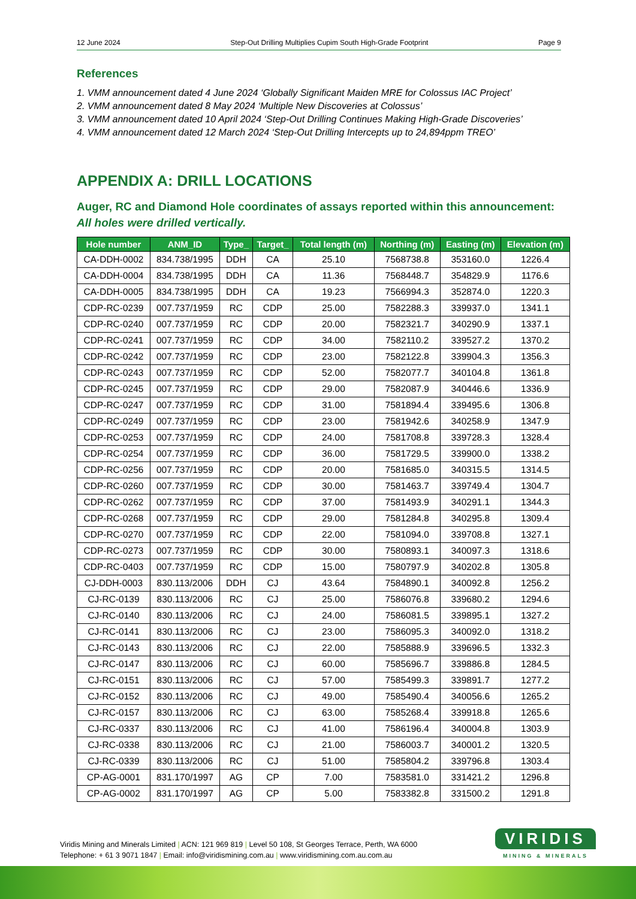12 June 2024 Step-Out Drilling Multiplies Cupim South High-Grade Footprint Page 9
References
1. VMM announcement dated 4 June 2024 ‘Globally Significant Maiden MRE for Colossus IAC Project’
2. VMM announcement dated 8 May 2024 ‘Multiple New Discoveries at Colossus’
3. VMM announcement dated 10 April 2024 ‘Step-Out Drilling Continues Making High-Grade Discoveries’
4. VMM announcement dated 12 March 2024 ‘Step-Out Drilling Intercepts up to 24,894ppm TREO’
APPENDIX A: DRILL LOCATIONS
Auger, RC and Diamond Hole coordinates of assays reported within this announcement:
All holes were drilled vertically.
| Hole number | ANM_ID | Type_ | Target_ | Total length (m) | Northing (m) | Easting (m) | Elevation (m) |
| --- | --- | --- | --- | --- | --- | --- | --- |
| CA-DDH-0002 | 834.738/1995 | DDH | CA | 25.10 | 7568738.8 | 353160.0 | 1226.4 |
| CA-DDH-0004 | 834.738/1995 | DDH | CA | 11.36 | 7568448.7 | 354829.9 | 1176.6 |
| CA-DDH-0005 | 834.738/1995 | DDH | CA | 19.23 | 7566994.3 | 352874.0 | 1220.3 |
| CDP-RC-0239 | 007.737/1959 | RC | CDP | 25.00 | 7582288.3 | 339937.0 | 1341.1 |
| CDP-RC-0240 | 007.737/1959 | RC | CDP | 20.00 | 7582321.7 | 340290.9 | 1337.1 |
| CDP-RC-0241 | 007.737/1959 | RC | CDP | 34.00 | 7582110.2 | 339527.2 | 1370.2 |
| CDP-RC-0242 | 007.737/1959 | RC | CDP | 23.00 | 7582122.8 | 339904.3 | 1356.3 |
| CDP-RC-0243 | 007.737/1959 | RC | CDP | 52.00 | 7582077.7 | 340104.8 | 1361.8 |
| CDP-RC-0245 | 007.737/1959 | RC | CDP | 29.00 | 7582087.9 | 340446.6 | 1336.9 |
| CDP-RC-0247 | 007.737/1959 | RC | CDP | 31.00 | 7581894.4 | 339495.6 | 1306.8 |
| CDP-RC-0249 | 007.737/1959 | RC | CDP | 23.00 | 7581942.6 | 340258.9 | 1347.9 |
| CDP-RC-0253 | 007.737/1959 | RC | CDP | 24.00 | 7581708.8 | 339728.3 | 1328.4 |
| CDP-RC-0254 | 007.737/1959 | RC | CDP | 36.00 | 7581729.5 | 339900.0 | 1338.2 |
| CDP-RC-0256 | 007.737/1959 | RC | CDP | 20.00 | 7581685.0 | 340315.5 | 1314.5 |
| CDP-RC-0260 | 007.737/1959 | RC | CDP | 30.00 | 7581463.7 | 339749.4 | 1304.7 |
| CDP-RC-0262 | 007.737/1959 | RC | CDP | 37.00 | 7581493.9 | 340291.1 | 1344.3 |
| CDP-RC-0268 | 007.737/1959 | RC | CDP | 29.00 | 7581284.8 | 340295.8 | 1309.4 |
| CDP-RC-0270 | 007.737/1959 | RC | CDP | 22.00 | 7581094.0 | 339708.8 | 1327.1 |
| CDP-RC-0273 | 007.737/1959 | RC | CDP | 30.00 | 7580893.1 | 340097.3 | 1318.6 |
| CDP-RC-0403 | 007.737/1959 | RC | CDP | 15.00 | 7580797.9 | 340202.8 | 1305.8 |
| CJ-DDH-0003 | 830.113/2006 | DDH | CJ | 43.64 | 7584890.1 | 340092.8 | 1256.2 |
| CJ-RC-0139 | 830.113/2006 | RC | CJ | 25.00 | 7586076.8 | 339680.2 | 1294.6 |
| CJ-RC-0140 | 830.113/2006 | RC | CJ | 24.00 | 7586081.5 | 339895.1 | 1327.2 |
| CJ-RC-0141 | 830.113/2006 | RC | CJ | 23.00 | 7586095.3 | 340092.0 | 1318.2 |
| CJ-RC-0143 | 830.113/2006 | RC | CJ | 22.00 | 7585888.9 | 339696.5 | 1332.3 |
| CJ-RC-0147 | 830.113/2006 | RC | CJ | 60.00 | 7585696.7 | 339886.8 | 1284.5 |
| CJ-RC-0151 | 830.113/2006 | RC | CJ | 57.00 | 7585499.3 | 339891.7 | 1277.2 |
| CJ-RC-0152 | 830.113/2006 | RC | CJ | 49.00 | 7585490.4 | 340056.6 | 1265.2 |
| CJ-RC-0157 | 830.113/2006 | RC | CJ | 63.00 | 7585268.4 | 339918.8 | 1265.6 |
| CJ-RC-0337 | 830.113/2006 | RC | CJ | 41.00 | 7586196.4 | 340004.8 | 1303.9 |
| CJ-RC-0338 | 830.113/2006 | RC | CJ | 21.00 | 7586003.7 | 340001.2 | 1320.5 |
| CJ-RC-0339 | 830.113/2006 | RC | CJ | 51.00 | 7585804.2 | 339796.8 | 1303.4 |
| CP-AG-0001 | 831.170/1997 | AG | CP | 7.00 | 7583581.0 | 331421.2 | 1296.8 |
| CP-AG-0002 | 831.170/1997 | AG | CP | 5.00 | 7583382.8 | 331500.2 | 1291.8 |
Viridis Mining and Minerals Limited | ACN: 121 969 819 | Level 50 108, St Georges Terrace, Perth, WA 6000
Telephone: + 61 3 9071 1847 | Email: info@viridismining.com.au | www.viridismining.com.au.com.au
VIRIDIS
MINING & MINERALS